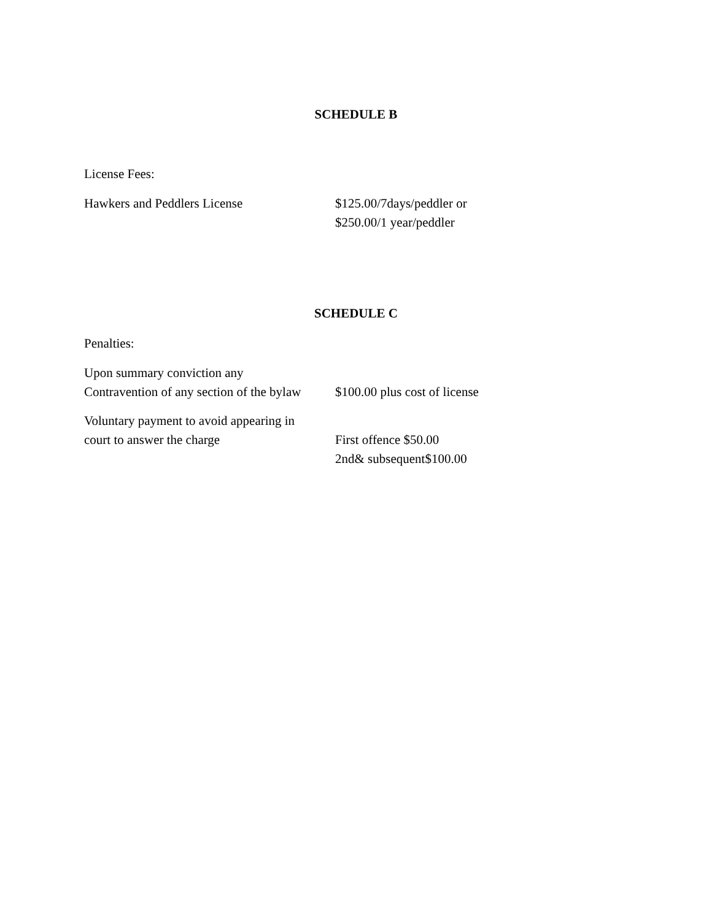SCHEDULE B
License Fees:
Hawkers and Peddlers License $125.00/7days/peddler or
$250.00/1 year/peddler
SCHEDULE C
Penalties:
Upon summary conviction any
Contravention of any section of the bylaw
$100.00 plus cost of license
Voluntary payment to avoid appearing in
court to answer the charge
First offence $50.00
2nd& subsequent$100.00